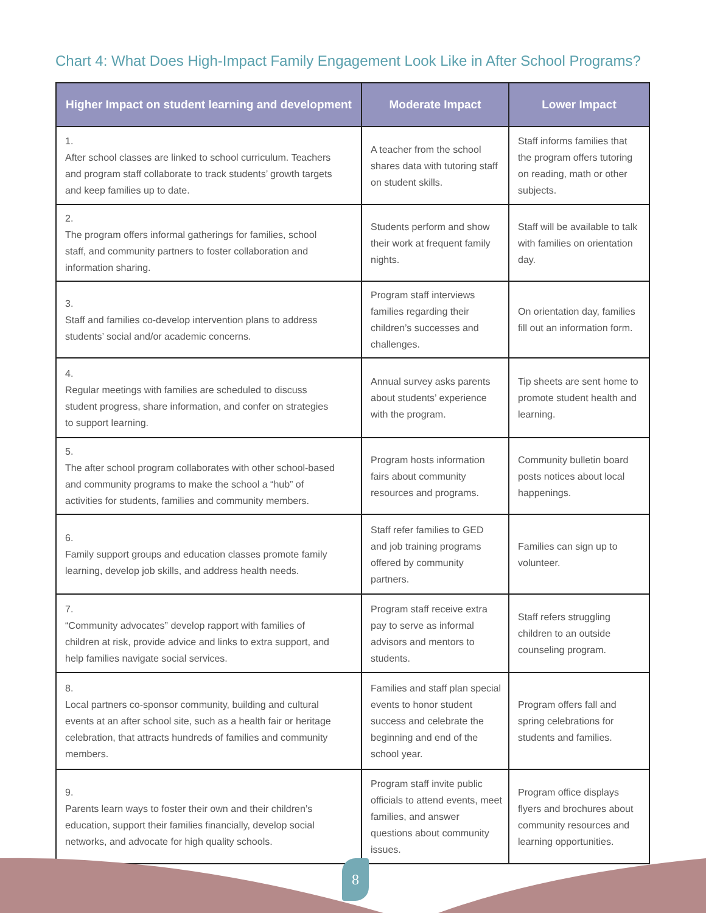Chart 4: What Does High-Impact Family Engagement Look Like in After School Programs?
| Higher Impact on student learning and development | Moderate Impact | Lower Impact |
| --- | --- | --- |
| 1. After school classes are linked to school curriculum. Teachers and program staff collaborate to track students’ growth targets and keep families up to date. | A teacher from the school shares data with tutoring staff on student skills. | Staff informs families that the program offers tutoring on reading, math or other subjects. |
| 2. The program offers informal gatherings for families, school staff, and community partners to foster collaboration and information sharing. | Students perform and show their work at frequent family nights. | Staff will be available to talk with families on orientation day. |
| 3. Staff and families co-develop intervention plans to address students’ social and/or academic concerns. | Program staff interviews families regarding their children’s successes and challenges. | On orientation day, families fill out an information form. |
| 4. Regular meetings with families are scheduled to discuss student progress, share information, and confer on strategies to support learning. | Annual survey asks parents about students’ experience with the program. | Tip sheets are sent home to promote student health and learning. |
| 5. The after school program collaborates with other school-based and community programs to make the school a “hub” of activities for students, families and community members. | Program hosts information fairs about community resources and programs. | Community bulletin board posts notices about local happenings. |
| 6. Family support groups and education classes promote family learning, develop job skills, and address health needs. | Staff refer families to GED and job training programs offered by community partners. | Families can sign up to volunteer. |
| 7. “Community advocates” develop rapport with families of children at risk, provide advice and links to extra support, and help families navigate social services. | Program staff receive extra pay to serve as informal advisors and mentors to students. | Staff refers struggling children to an outside counseling program. |
| 8. Local partners co-sponsor community, building and cultural events at an after school site, such as a health fair or heritage celebration, that attracts hundreds of families and community members. | Families and staff plan special events to honor student success and celebrate the beginning and end of the school year. | Program offers fall and spring celebrations for students and families. |
| 9. Parents learn ways to foster their own and their children’s education, support their families financially, develop social networks, and advocate for high quality schools. | Program staff invite public officials to attend events, meet families, and answer questions about community issues. | Program office displays flyers and brochures about community resources and learning opportunities. |
8